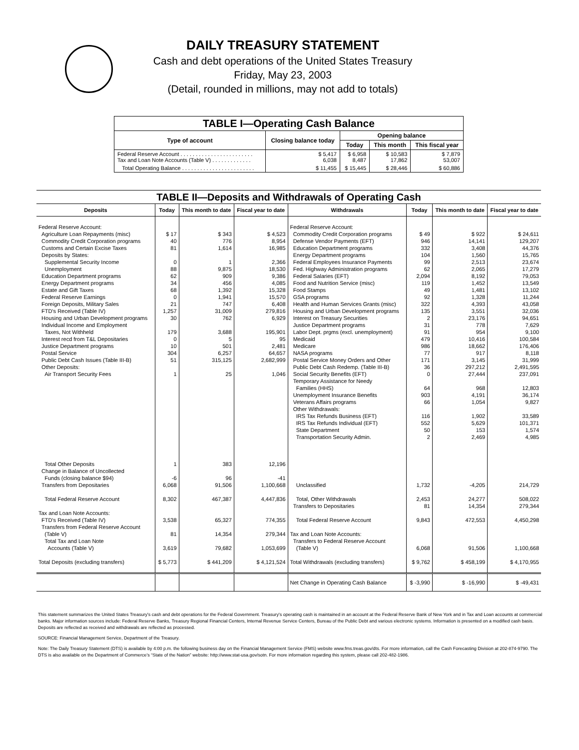DAILY TREASURY STATEMENT
Cash and debt operations of the United States Treasury
Friday, May 23, 2003
(Detail, rounded in millions, may not add to totals)
| TABLE I—Operating Cash Balance | | | | |
| Type of account | Closing balance today | Opening balance | | |
| | | Today | This month | This fiscal year |
| Federal Reserve Account . . . . . . . . . . . . . . . . . . . . . . . . Tax and Loan Note Accounts (Table V) . . . . . . . . . . . . . | $ 5,417 6,038 | $ 6,958 8,487 | $ 10,583 17,862 | $ 7,879 53,007 |
| Total Operating Balance . . . . . . . . . . . . . . . . . . . . . . . . | $ 11,455 | $ 15,445 | $ 28,446 | $ 60,886 |
| TABLE II—Deposits and Withdrawals of Operating Cash | | | | | | | |
| Deposits | Today | This month to date | Fiscal year to date | Withdrawals | Today | This month to date | Fiscal year to date |
| Federal Reserve Account: Agriculture Loan Repayments (misc) Commodity Credit Corporation programs Customs and Certain Excise Taxes Deposits by States: Supplemental Security Income Unemployment Education Department programs Energy Department programs Estate and Gift Taxes Federal Reserve Earnings Foreign Deposits, Military Sales FTD's Received (Table IV) Housing and Urban Development programs Individual Income and Employment Taxes, Not Withheld Interest recd from T&L Depositaries Justice Department programs Postal Service Public Debt Cash Issues (Table III-B) Other Deposits: Air Transport Security Fees | $ 17 40 81 0 88 62 34 68 0 21 1,257 30 179 0 10 304 51 1 | $ 343 776 1,614 1 9,875 909 456 1,392 1,941 747 31,009 762 3,688 5 501 6,257 315,125 25 | $ 4,523 8,954 16,985 2,366 18,530 9,386 4,085 15,328 15,570 6,408 279,816 6,929 195,901 95 2,481 64,657 2,682,999 1,046 | Federal Reserve Account: Commodity Credit Corporation programs Defense Vendor Payments (EFT) Education Department programs Energy Department programs Federal Employees Insurance Payments Fed. Highway Administration programs Federal Salaries (EFT) Food and Nutrition Service (misc) Food Stamps GSA programs Health and Human Services Grants (misc) Housing and Urban Development programs Interest on Treasury Securities Justice Department programs Labor Dept. prgms (excl. unemployment) Medicaid Medicare NASA programs Postal Service Money Orders and Other Public Debt Cash Redemp. (Table III-B) Social Security Benefits (EFT) Temporary Assistance for Needy Families (HHS) Unemployment Insurance Benefits Veterans Affairs programs Other Withdrawals: IRS Tax Refunds Business (EFT) IRS Tax Refunds Individual (EFT) State Department Transportation Security Admin. | $ 49 946 332 104 99 62 2,094 119 49 92 322 135 2 31 91 479 986 77 171 36 0 64 903 66 116 552 50 2 | $ 922 14,141 3,408 1,560 2,513 2,065 8,192 1,452 1,481 1,328 4,393 3,551 23,176 778 954 10,416 18,662 917 3,145 297,212 27,444 968 4,191 1,054 1,902 5,629 153 2,469 | $ 24,611 129,207 44,376 15,765 23,674 17,279 79,053 13,549 13,102 11,244 43,058 32,036 94,651 7,629 9,100 100,584 176,406 8,118 31,999 2,491,595 237,091 12,803 36,174 9,827 33,589 101,371 1,574 4,985 |
| Total Other Deposits Change in Balance of Uncollected Funds (closing balance $94) Transfers from Depositaries | 1 -6 6,068 | 383 96 91,506 | 12,196 -41 1,100,668 | Unclassified | 1,732 | -4,205 | 214,729 |
| Total Federal Reserve Account Tax and Loan Note Accounts: FTD's Received (Table IV) Transfers from Federal Reserve Account (Table V) Total Tax and Loan Note Accounts (Table V) | 8,302 3,538 81 3,619 | 467,387 65,327 14,354 79,682 | 4,447,836 774,355 279,344 1,053,699 | Total, Other Withdrawals Transfers to Depositaries Total Federal Reserve Account Tax and Loan Note Accounts: Transfers to Federal Reserve Account (Table V) | 2,453 81 9,843 6,068 | 24,277 14,354 472,553 91,506 | 508,022 279,344 4,450,298 1,100,668 |
| Total Deposits (excluding transfers) | $ 5,773 | $ 441,209 | $ 4,121,524 | Total Withdrawals (excluding transfers) | $ 9,762 | $ 458,199 | $ 4,170,955 |
| | | | | Net Change in Operating Cash Balance | $ -3,990 | $ -16,990 | $ -49,431 |
This statement summarizes the United States Treasury's cash and debt operations for the Federal Government. Treasury's operating cash is maintained in an account at the Federal Reserve Bank of New York and in Tax and Loan accounts at commercial banks. Major information sources include: Federal Reserve Banks, Treasury Regional Financial Centers, Internal Revenue Service Centers, Bureau of the Public Debt and various electronic systems. Information is presented on a modified cash basis. Deposits are reflected as received and withdrawals are reflected as processed.
SOURCE: Financial Management Service, Department of the Treasury.
Note: The Daily Treasury Statement (DTS) is available by 4:00 p.m. the following business day on the Financial Management Service (FMS) website www.fms.treas.gov/dts. For more information, call the Cash Forecasting Division at 202-874-9790. The DTS is also available on the Department of Commerce's “State of the Nation” website: http://www.stat-usa.gov/sotn. For more information regarding this system, please call 202-482-1986.